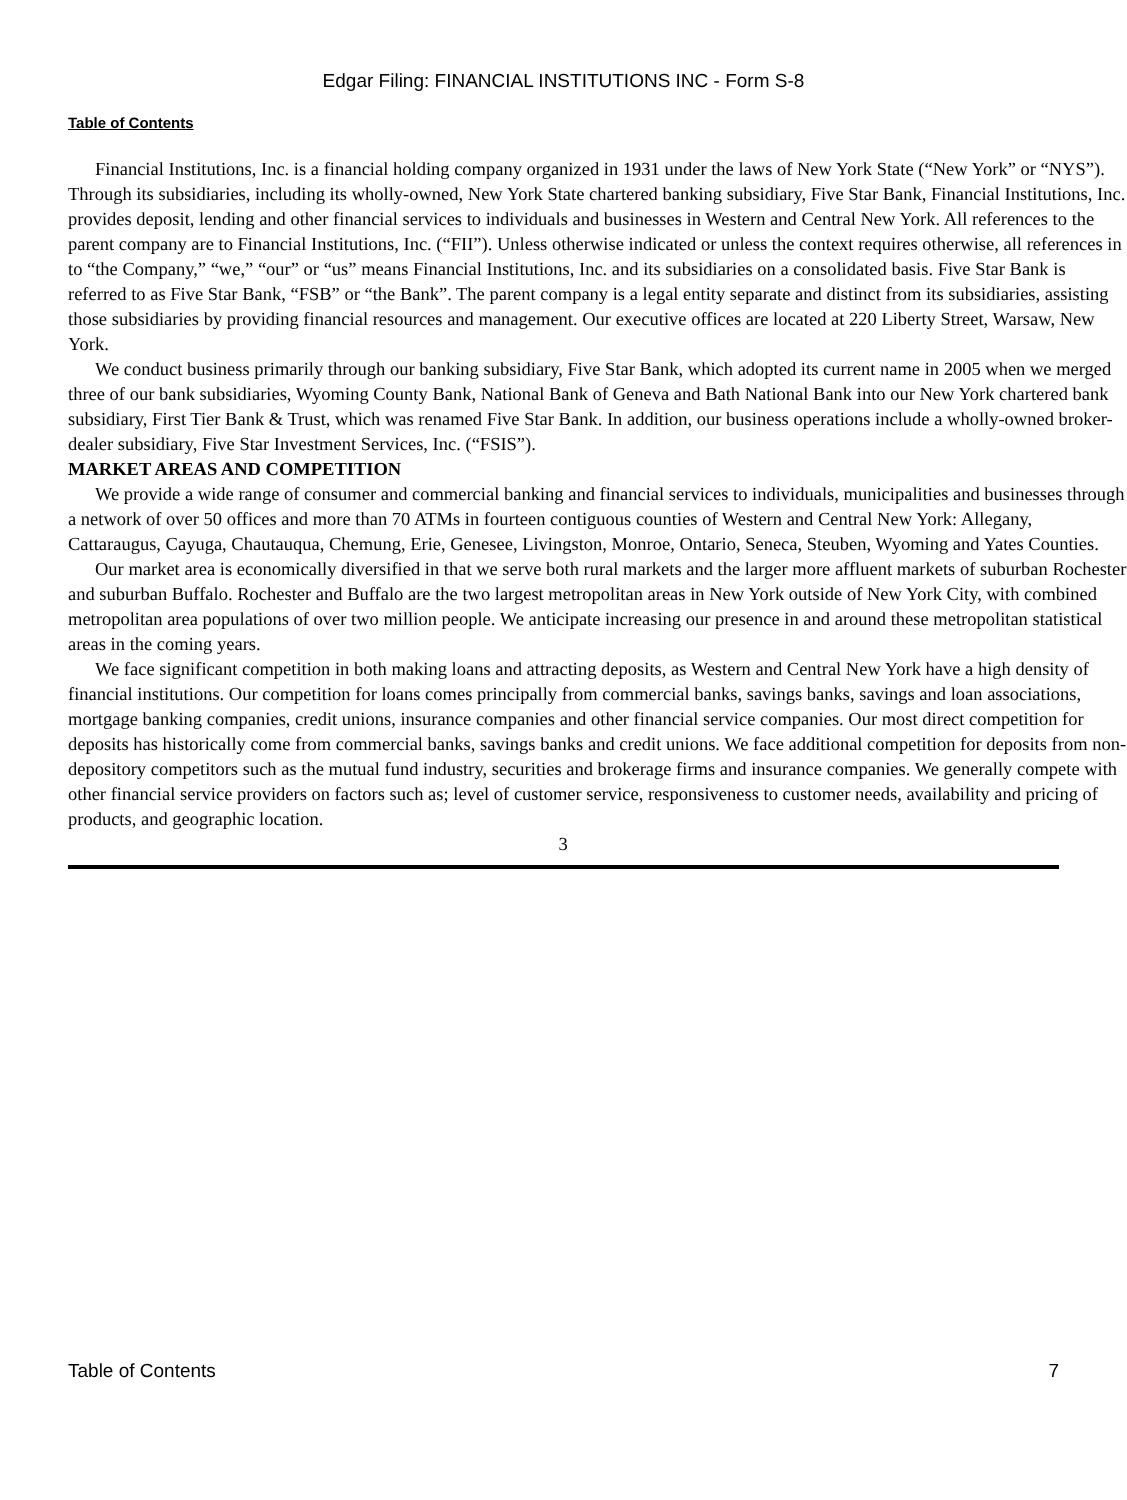Edgar Filing: FINANCIAL INSTITUTIONS INC - Form S-8
Table of Contents
Financial Institutions, Inc. is a financial holding company organized in 1931 under the laws of New York State (“New York” or “NYS”). Through its subsidiaries, including its wholly-owned, New York State chartered banking subsidiary, Five Star Bank, Financial Institutions, Inc. provides deposit, lending and other financial services to individuals and businesses in Western and Central New York. All references to the parent company are to Financial Institutions, Inc. (“FII”). Unless otherwise indicated or unless the context requires otherwise, all references in to “the Company,” “we,” “our” or “us” means Financial Institutions, Inc. and its subsidiaries on a consolidated basis. Five Star Bank is referred to as Five Star Bank, “FSB” or “the Bank”. The parent company is a legal entity separate and distinct from its subsidiaries, assisting those subsidiaries by providing financial resources and management. Our executive offices are located at 220 Liberty Street, Warsaw, New York.
We conduct business primarily through our banking subsidiary, Five Star Bank, which adopted its current name in 2005 when we merged three of our bank subsidiaries, Wyoming County Bank, National Bank of Geneva and Bath National Bank into our New York chartered bank subsidiary, First Tier Bank & Trust, which was renamed Five Star Bank. In addition, our business operations include a wholly-owned broker-dealer subsidiary, Five Star Investment Services, Inc. (“FSIS”).
MARKET AREAS AND COMPETITION
We provide a wide range of consumer and commercial banking and financial services to individuals, municipalities and businesses through a network of over 50 offices and more than 70 ATMs in fourteen contiguous counties of Western and Central New York: Allegany, Cattaraugus, Cayuga, Chautauqua, Chemung, Erie, Genesee, Livingston, Monroe, Ontario, Seneca, Steuben, Wyoming and Yates Counties.
Our market area is economically diversified in that we serve both rural markets and the larger more affluent markets of suburban Rochester and suburban Buffalo. Rochester and Buffalo are the two largest metropolitan areas in New York outside of New York City, with combined metropolitan area populations of over two million people. We anticipate increasing our presence in and around these metropolitan statistical areas in the coming years.
We face significant competition in both making loans and attracting deposits, as Western and Central New York have a high density of financial institutions. Our competition for loans comes principally from commercial banks, savings banks, savings and loan associations, mortgage banking companies, credit unions, insurance companies and other financial service companies. Our most direct competition for deposits has historically come from commercial banks, savings banks and credit unions. We face additional competition for deposits from non-depository competitors such as the mutual fund industry, securities and brokerage firms and insurance companies. We generally compete with other financial service providers on factors such as; level of customer service, responsiveness to customer needs, availability and pricing of products, and geographic location.
3
Table of Contents 7